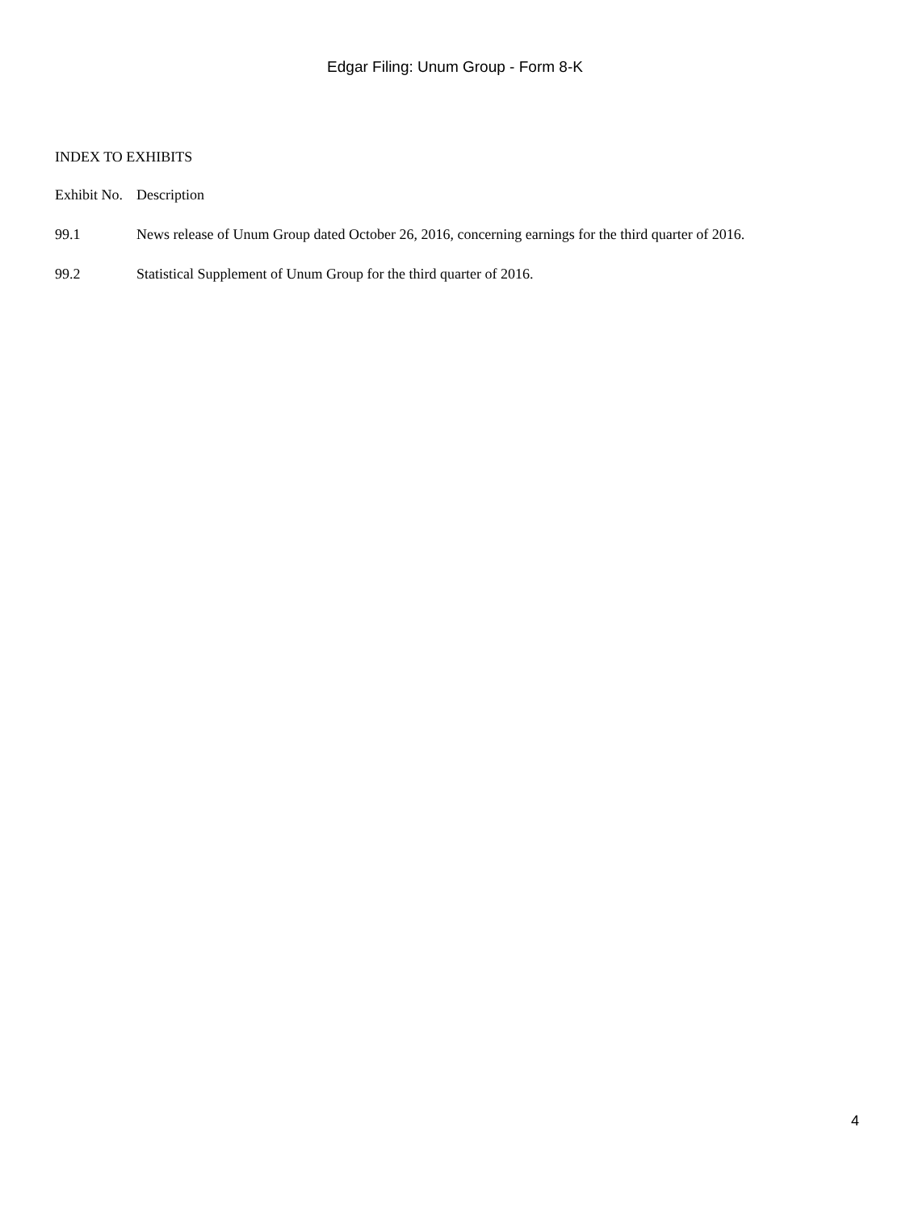Edgar Filing: Unum Group - Form 8-K
INDEX TO EXHIBITS
| Exhibit No. | Description |
| --- | --- |
| 99.1 | News release of Unum Group dated October 26, 2016, concerning earnings for the third quarter of 2016. |
| 99.2 | Statistical Supplement of Unum Group for the third quarter of 2016. |
4